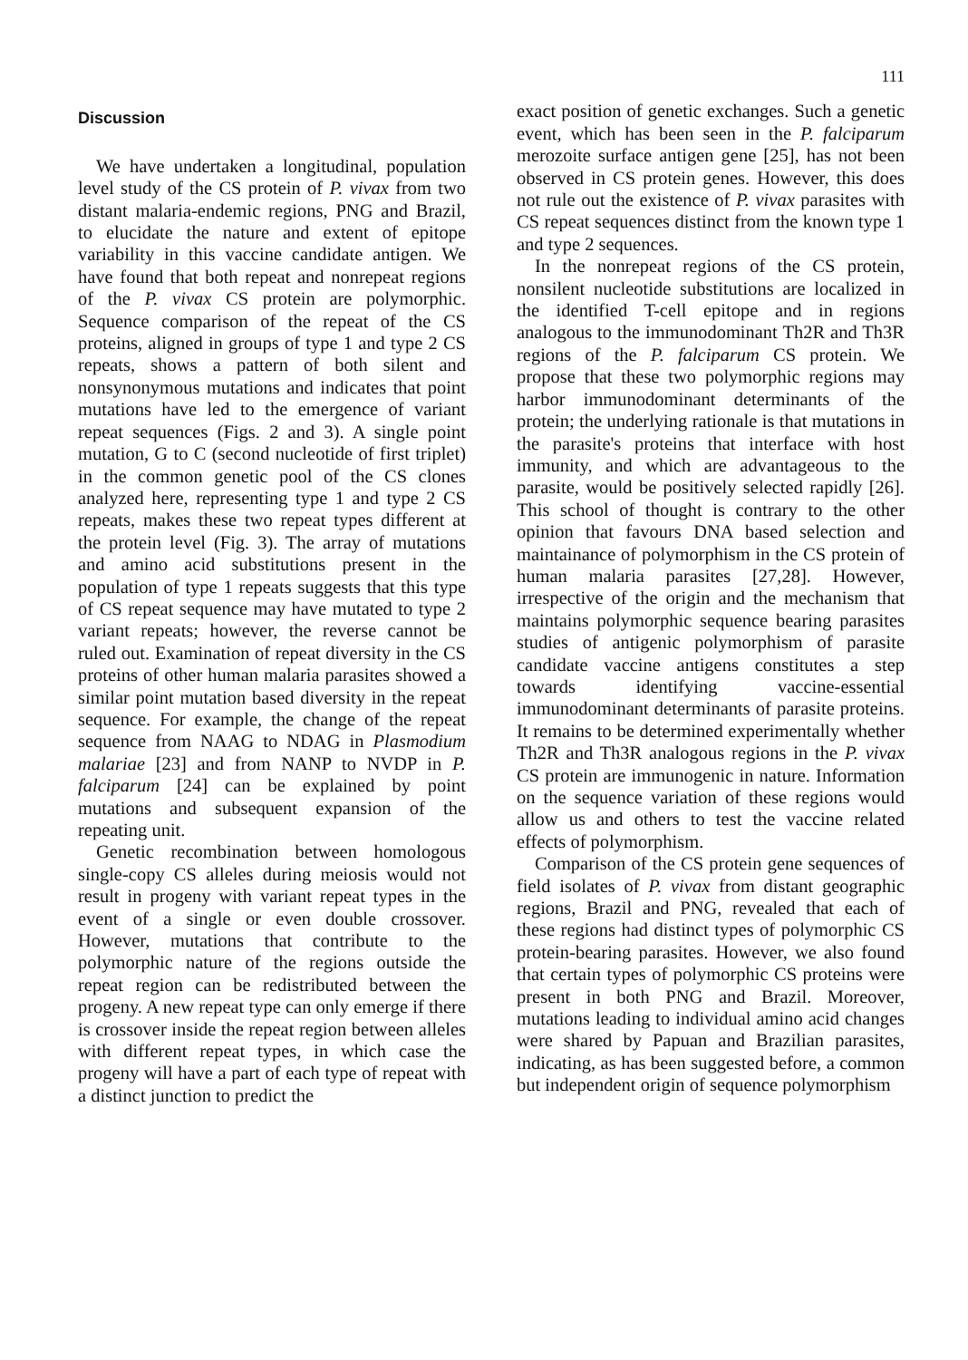111
Discussion
We have undertaken a longitudinal, population level study of the CS protein of P. vivax from two distant malaria-endemic regions, PNG and Brazil, to elucidate the nature and extent of epitope variability in this vaccine candidate antigen. We have found that both repeat and nonrepeat regions of the P. vivax CS protein are polymorphic. Sequence comparison of the repeat of the CS proteins, aligned in groups of type 1 and type 2 CS repeats, shows a pattern of both silent and nonsynonymous mutations and indicates that point mutations have led to the emergence of variant repeat sequences (Figs. 2 and 3). A single point mutation, G to C (second nucleotide of first triplet) in the common genetic pool of the CS clones analyzed here, representing type 1 and type 2 CS repeats, makes these two repeat types different at the protein level (Fig. 3). The array of mutations and amino acid substitutions present in the population of type 1 repeats suggests that this type of CS repeat sequence may have mutated to type 2 variant repeats; however, the reverse cannot be ruled out. Examination of repeat diversity in the CS proteins of other human malaria parasites showed a similar point mutation based diversity in the repeat sequence. For example, the change of the repeat sequence from NAAG to NDAG in Plasmodium malariae [23] and from NANP to NVDP in P. falciparum [24] can be explained by point mutations and subsequent expansion of the repeating unit.
Genetic recombination between homologous single-copy CS alleles during meiosis would not result in progeny with variant repeat types in the event of a single or even double crossover. However, mutations that contribute to the polymorphic nature of the regions outside the repeat region can be redistributed between the progeny. A new repeat type can only emerge if there is crossover inside the repeat region between alleles with different repeat types, in which case the progeny will have a part of each type of repeat with a distinct junction to predict the
exact position of genetic exchanges. Such a genetic event, which has been seen in the P. falciparum merozoite surface antigen gene [25], has not been observed in CS protein genes. However, this does not rule out the existence of P. vivax parasites with CS repeat sequences distinct from the known type 1 and type 2 sequences.
In the nonrepeat regions of the CS protein, nonsilent nucleotide substitutions are localized in the identified T-cell epitope and in regions analogous to the immunodominant Th2R and Th3R regions of the P. falciparum CS protein. We propose that these two polymorphic regions may harbor immunodominant determinants of the protein; the underlying rationale is that mutations in the parasite's proteins that interface with host immunity, and which are advantageous to the parasite, would be positively selected rapidly [26]. This school of thought is contrary to the other opinion that favours DNA based selection and maintainance of polymorphism in the CS protein of human malaria parasites [27,28]. However, irrespective of the origin and the mechanism that maintains polymorphic sequence bearing parasites studies of antigenic polymorphism of parasite candidate vaccine antigens constitutes a step towards identifying vaccine-essential immunodominant determinants of parasite proteins. It remains to be determined experimentally whether Th2R and Th3R analogous regions in the P. vivax CS protein are immunogenic in nature. Information on the sequence variation of these regions would allow us and others to test the vaccine related effects of polymorphism.
Comparison of the CS protein gene sequences of field isolates of P. vivax from distant geographic regions, Brazil and PNG, revealed that each of these regions had distinct types of polymorphic CS protein-bearing parasites. However, we also found that certain types of polymorphic CS proteins were present in both PNG and Brazil. Moreover, mutations leading to individual amino acid changes were shared by Papuan and Brazilian parasites, indicating, as has been suggested before, a common but independent origin of sequence polymorphism